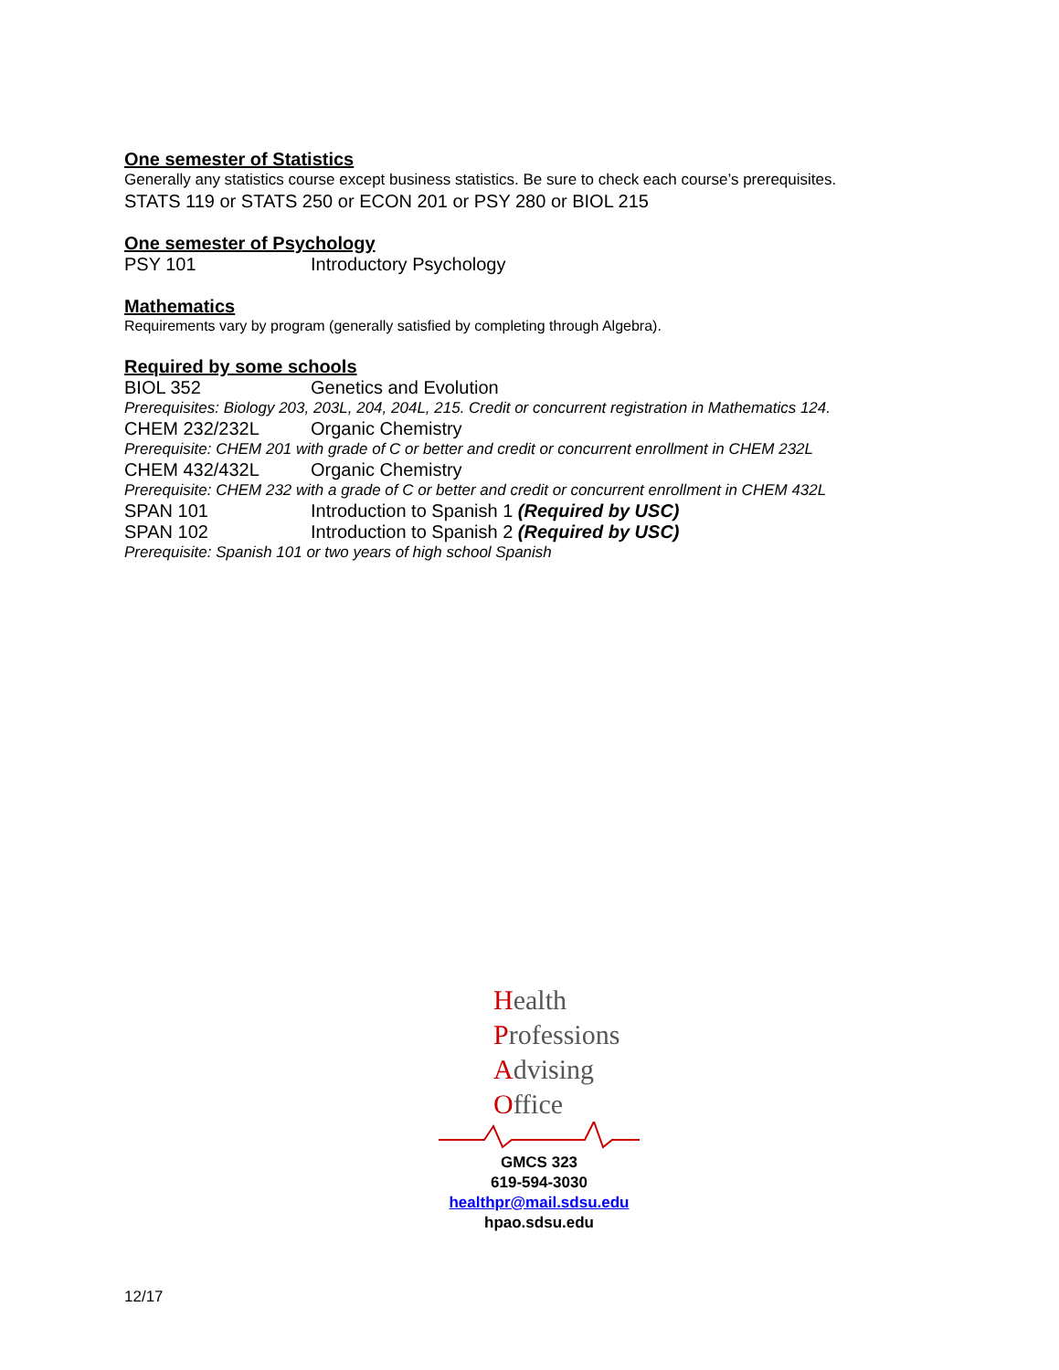One semester of Statistics
Generally any statistics course except business statistics. Be sure to check each course’s prerequisites.
STATS 119 or STATS 250 or ECON 201 or PSY 280 or BIOL 215
One semester of Psychology
PSY 101 Introductory Psychology
Mathematics
Requirements vary by program (generally satisfied by completing through Algebra).
Required by some schools
BIOL 352 Genetics and Evolution
Prerequisites: Biology 203, 203L, 204, 204L, 215. Credit or concurrent registration in Mathematics 124.
CHEM 232/232L Organic Chemistry
Prerequisite: CHEM 201 with grade of C or better and credit or concurrent enrollment in CHEM 232L
CHEM 432/432L Organic Chemistry
Prerequisite: CHEM 232 with a grade of C or better and credit or concurrent enrollment in CHEM 432L
SPAN 101 Introduction to Spanish 1 (Required by USC)
SPAN 102 Introduction to Spanish 2 (Required by USC)
Prerequisite: Spanish 101 or two years of high school Spanish
Health
Professions
Advising
Office
GMCS 323
619-594-3030
healthpr@mail.sdsu.edu
hpao.sdsu.edu
12/17